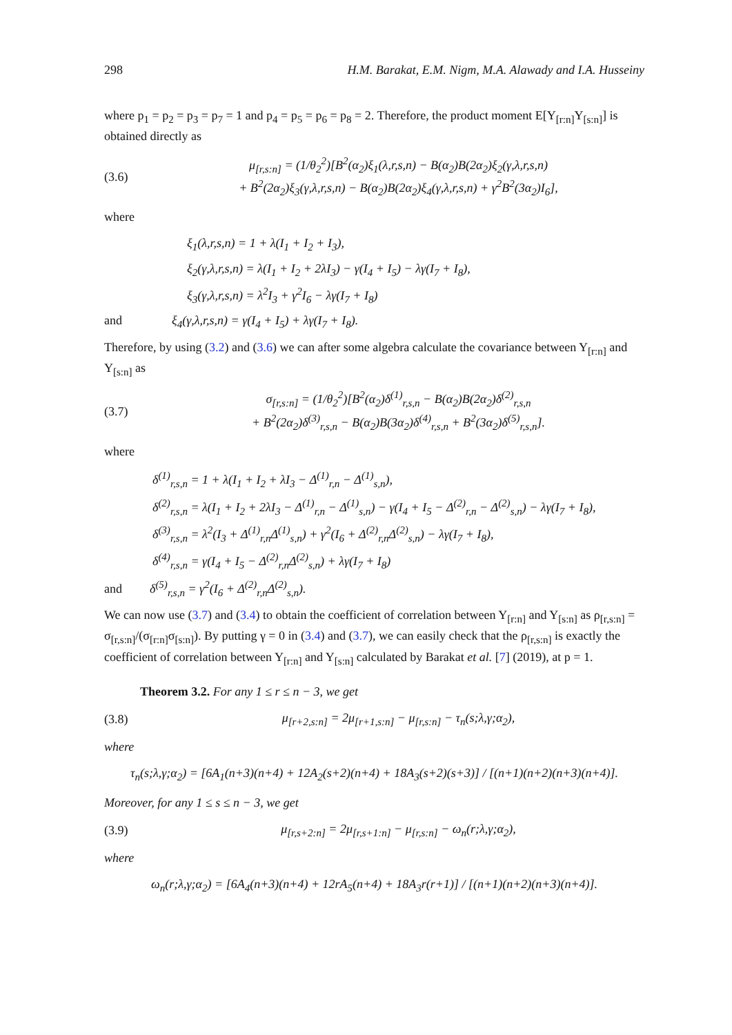298 H.M. Barakat, E.M. Nigm, M.A. Alawady and I.A. Husseiny
where p<sub>1</sub> = p<sub>2</sub> = p<sub>3</sub> = p<sub>7</sub> = 1 and p<sub>4</sub> = p<sub>5</sub> = p<sub>6</sub> = p<sub>8</sub> = 2. Therefore, the product moment E[Y<sub>[r:n]</sub>Y<sub>[s:n]</sub>] is obtained directly as
(3.6) μ<sub>[r,s:n]</sub> = (1/θ<sub>2</sub><sup>2</sup>)[B<sup>2</sup>(α<sub>2</sub>)ξ<sub>1</sub>(λ,r,s,n) − B(α<sub>2</sub>)B(2α<sub>2</sub>)ξ<sub>2</sub>(γ,λ,r,s,n)
+ B<sup>2</sup>(2α<sub>2</sub>)ξ<sub>3</sub>(γ,λ,r,s,n) − B(α<sub>2</sub>)B(2α<sub>2</sub>)ξ<sub>4</sub>(γ,λ,r,s,n) + γ<sup>2</sup>B<sup>2</sup>(3α<sub>2</sub>)I<sub>6</sub>],
where
ξ<sub>1</sub>(λ,r,s,n) = 1 + λ(I<sub>1</sub> + I<sub>2</sub> + I<sub>3</sub>),
ξ<sub>2</sub>(γ,λ,r,s,n) = λ(I<sub>1</sub> + I<sub>2</sub> + 2λI<sub>3</sub>) − γ(I<sub>4</sub> + I<sub>5</sub>) − λγ(I<sub>7</sub> + I<sub>8</sub>),
ξ<sub>3</sub>(γ,λ,r,s,n) = λ<sup>2</sup>I<sub>3</sub> + γ<sup>2</sup>I<sub>6</sub> − λγ(I<sub>7</sub> + I<sub>8</sub>)
and ξ<sub>4</sub>(γ,λ,r,s,n) = γ(I<sub>4</sub> + I<sub>5</sub>) + λγ(I<sub>7</sub> + I<sub>8</sub>).
Therefore, by using (3.2) and (3.6) we can after some algebra calculate the covariance between Y<sub>[r:n]</sub> and Y<sub>[s:n]</sub> as
(3.7) σ<sub>[r,s:n]</sub> = (1/θ<sub>2</sub><sup>2</sup>)[B<sup>2</sup>(α<sub>2</sub>)δ<sup>(1)</sup><sub>r,s,n</sub> − B(α<sub>2</sub>)B(2α<sub>2</sub>)δ<sup>(2)</sup><sub>r,s,n</sub>
+ B<sup>2</sup>(2α<sub>2</sub>)δ<sup>(3)</sup><sub>r,s,n</sub> − B(α<sub>2</sub>)B(3α<sub>2</sub>)δ<sup>(4)</sup><sub>r,s,n</sub> + B<sup>2</sup>(3α<sub>2</sub>)δ<sup>(5)</sup><sub>r,s,n</sub>].
where
δ<sup>(1)</sup><sub>r,s,n</sub> = 1 + λ(I<sub>1</sub> + I<sub>2</sub> + λI<sub>3</sub> − Δ<sup>(1)</sup><sub>r,n</sub> − Δ<sup>(1)</sup><sub>s,n</sub>),
δ<sup>(2)</sup><sub>r,s,n</sub> = λ(I<sub>1</sub> + I<sub>2</sub> + 2λI<sub>3</sub> − Δ<sup>(1)</sup><sub>r,n</sub> − Δ<sup>(1)</sup><sub>s,n</sub>) − γ(I<sub>4</sub> + I<sub>5</sub> − Δ<sup>(2)</sup><sub>r,n</sub> − Δ<sup>(2)</sup><sub>s,n</sub>) − λγ(I<sub>7</sub> + I<sub>8</sub>),
δ<sup>(3)</sup><sub>r,s,n</sub> = λ<sup>2</sup>(I<sub>3</sub> + Δ<sup>(1)</sup><sub>r,n</sub>Δ<sup>(1)</sup><sub>s,n</sub>) + γ<sup>2</sup>(I<sub>6</sub> + Δ<sup>(2)</sup><sub>r,n</sub>Δ<sup>(2)</sup><sub>s,n</sub>) − λγ(I<sub>7</sub> + I<sub>8</sub>),
δ<sup>(4)</sup><sub>r,s,n</sub> = γ(I<sub>4</sub> + I<sub>5</sub> − Δ<sup>(2)</sup><sub>r,n</sub>Δ<sup>(2)</sup><sub>s,n</sub>) + λγ(I<sub>7</sub> + I<sub>8</sub>)
and δ<sup>(5)</sup><sub>r,s,n</sub> = γ<sup>2</sup>(I<sub>6</sub> + Δ<sup>(2)</sup><sub>r,n</sub>Δ<sup>(2)</sup><sub>s,n</sub>).
We can now use (3.7) and (3.4) to obtain the coefficient of correlation between Y<sub>[r:n]</sub> and Y<sub>[s:n]</sub> as ρ<sub>[r,s:n]</sub> = σ<sub>[r,s:n]</sub>/(σ<sub>[r:n]</sub>σ<sub>[s:n]</sub>). By putting γ = 0 in (3.4) and (3.7), we can easily check that the ρ<sub>[r,s:n]</sub> is exactly the coefficient of correlation between Y<sub>[r:n]</sub> and Y<sub>[s:n]</sub> calculated by Barakat et al. [7] (2019), at p = 1.
Theorem 3.2. For any 1 ≤ r ≤ n − 3, we get
(3.8) μ<sub>[r+2,s:n]</sub> = 2μ<sub>[r+1,s:n]</sub> − μ<sub>[r,s:n]</sub> − τ<sub>n</sub>(s;λ,γ;α<sub>2</sub>),
where
τ<sub>n</sub>(s;λ,γ;α<sub>2</sub>) = [6A<sub>1</sub>(n+3)(n+4) + 12A<sub>2</sub>(s+2)(n+4) + 18A<sub>3</sub>(s+2)(s+3)] / [(n+1)(n+2)(n+3)(n+4)].
Moreover, for any 1 ≤ s ≤ n − 3, we get
(3.9) μ<sub>[r,s+2:n]</sub> = 2μ<sub>[r,s+1:n]</sub> − μ<sub>[r,s:n]</sub> − ω<sub>n</sub>(r;λ,γ;α<sub>2</sub>),
where
ω<sub>n</sub>(r;λ,γ;α<sub>2</sub>) = [6A<sub>4</sub>(n+3)(n+4) + 12rA<sub>5</sub>(n+4) + 18A<sub>3</sub>r(r+1)] / [(n+1)(n+2)(n+3)(n+4)].